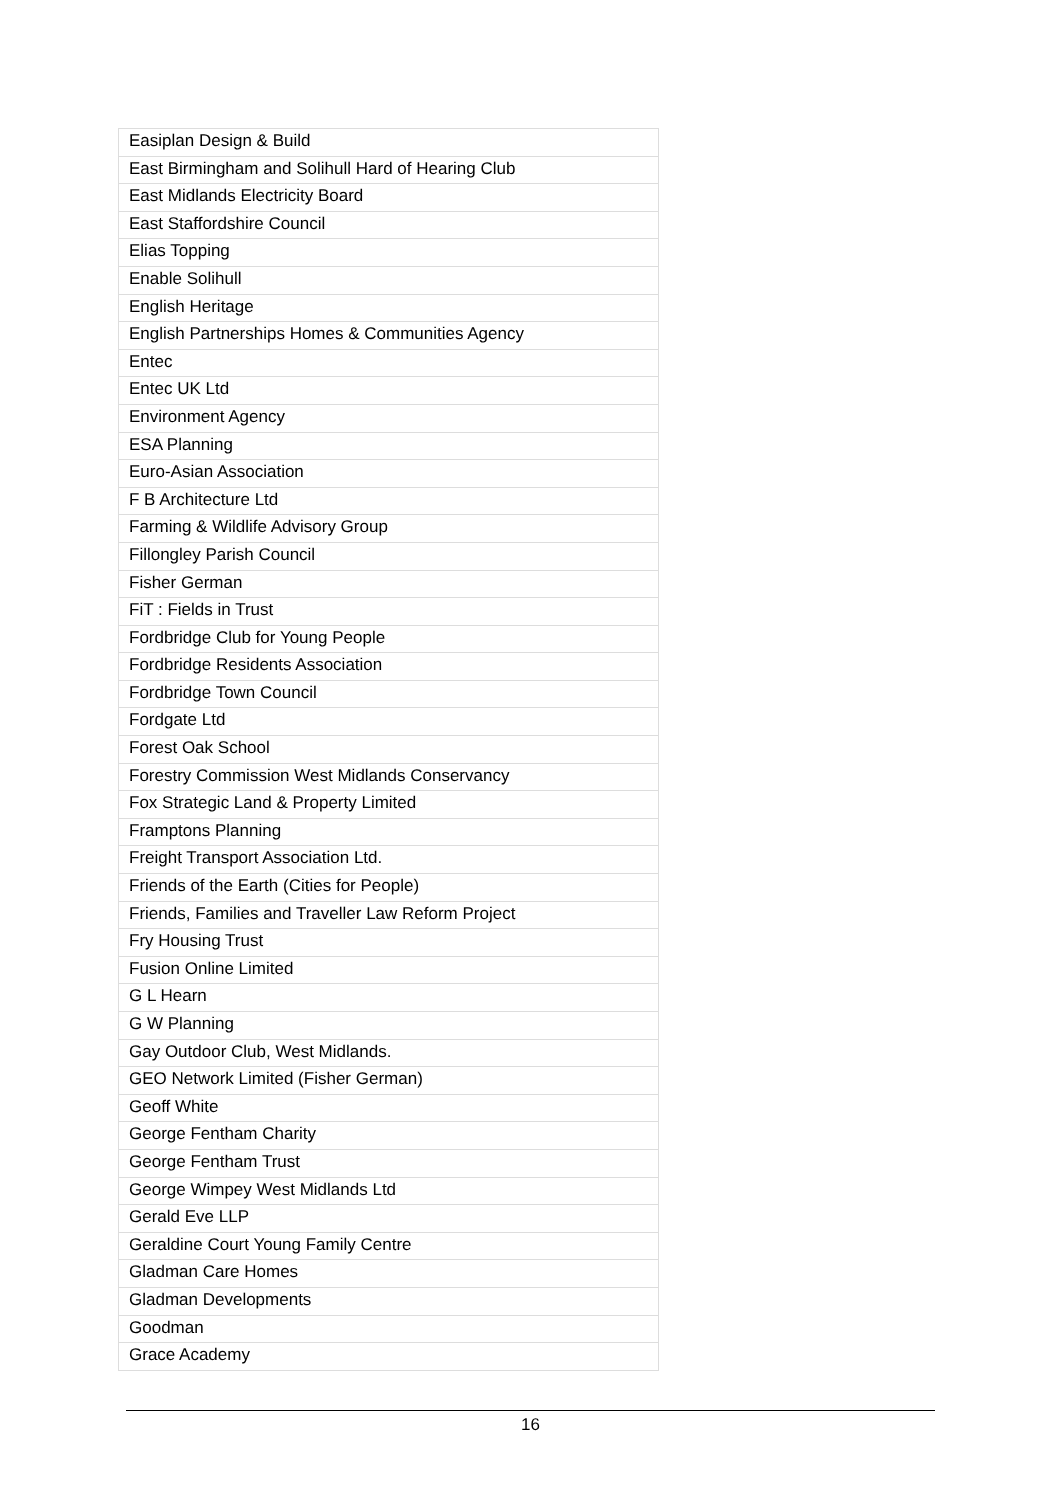| Easiplan Design & Build |
| East Birmingham and Solihull Hard of Hearing Club |
| East Midlands Electricity Board |
| East Staffordshire Council |
| Elias Topping |
| Enable Solihull |
| English Heritage |
| English Partnerships Homes & Communities Agency |
| Entec |
| Entec UK Ltd |
| Environment Agency |
| ESA Planning |
| Euro-Asian Association |
| F B Architecture Ltd |
| Farming & Wildlife Advisory Group |
| Fillongley Parish Council |
| Fisher German |
| FiT : Fields in Trust |
| Fordbridge Club for Young People |
| Fordbridge Residents Association |
| Fordbridge Town Council |
| Fordgate Ltd |
| Forest Oak School |
| Forestry Commission West Midlands Conservancy |
| Fox Strategic Land & Property Limited |
| Framptons Planning |
| Freight Transport Association Ltd. |
| Friends of the Earth (Cities for People) |
| Friends, Families and Traveller Law Reform Project |
| Fry Housing Trust |
| Fusion Online Limited |
| G L Hearn |
| G W Planning |
| Gay Outdoor Club, West Midlands. |
| GEO Network Limited (Fisher German) |
| Geoff White |
| George Fentham Charity |
| George Fentham Trust |
| George Wimpey West Midlands Ltd |
| Gerald Eve LLP |
| Geraldine Court Young Family Centre |
| Gladman Care Homes |
| Gladman Developments |
| Goodman |
| Grace Academy |
16